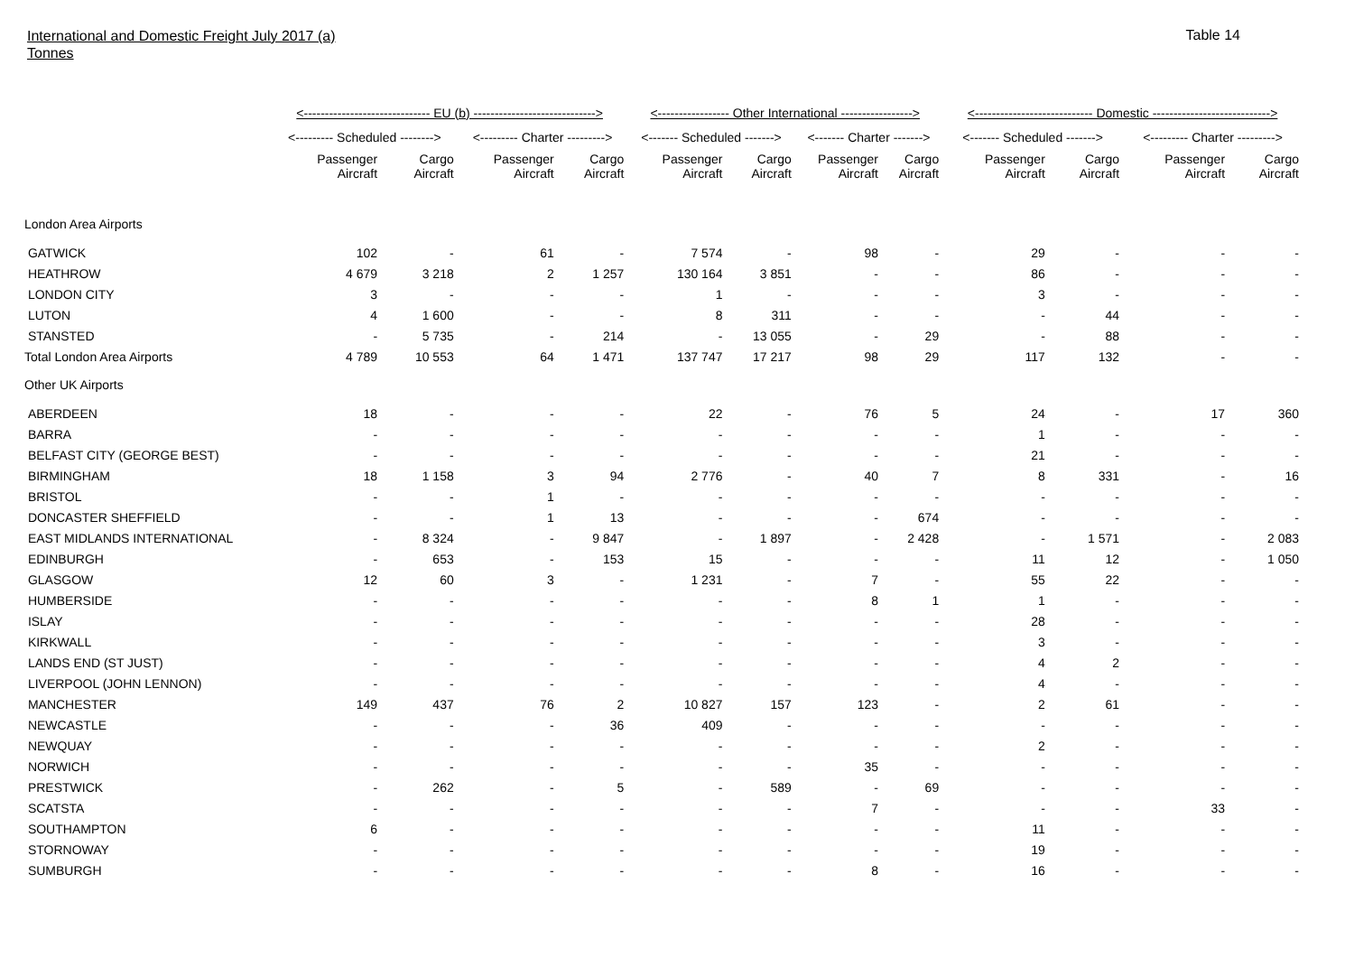International and Domestic Freight July 2017 (a)
Tonnes
Table 14
| | <------------------------------ EU (b) -----------------------------> | | | | <----------------- Other International -----------------> | | | | <---------------------------- Domestic ----------------------------> | | | |
| --- | --- | --- | --- | --- | --- | --- | --- | --- | --- | --- | --- | --- |
| | <--------- Scheduled --------> | | <--------- Charter ---------> | | <------- Scheduled -------> | | <------- Charter -------> | | <------- Scheduled -------> | | <--------- Charter ---------> | |
| | Passenger Aircraft | Cargo Aircraft | Passenger Aircraft | Cargo Aircraft | Passenger Aircraft | Cargo Aircraft | Passenger Aircraft | Cargo Aircraft | Passenger Aircraft | Cargo Aircraft | Passenger Aircraft | Cargo Aircraft |
| London Area Airports | | | | | | | | | | | | |
| GATWICK | 102 | - | 61 | - | 7 574 | - | 98 | - | 29 | - | - | - |
| HEATHROW | 4 679 | 3 218 | 2 | 1 257 | 130 164 | 3 851 | - | - | 86 | - | - | - |
| LONDON CITY | 3 | - | - | - | 1 | - | - | - | 3 | - | - | - |
| LUTON | 4 | 1 600 | - | - | 8 | 311 | - | - | - | 44 | - | - |
| STANSTED | - | 5 735 | - | 214 | - | 13 055 | - | 29 | - | 88 | - | - |
| Total London Area Airports | 4 789 | 10 553 | 64 | 1 471 | 137 747 | 17 217 | 98 | 29 | 117 | 132 | - | - |
| Other UK Airports | | | | | | | | | | | | |
| ABERDEEN | 18 | - | - | - | 22 | - | 76 | 5 | 24 | - | 17 | 360 |
| BARRA | - | - | - | - | - | - | - | - | 1 | - | - | - |
| BELFAST CITY (GEORGE BEST) | - | - | - | - | - | - | - | - | 21 | - | - | - |
| BIRMINGHAM | 18 | 1 158 | 3 | 94 | 2 776 | - | 40 | 7 | 8 | 331 | - | 16 |
| BRISTOL | - | - | 1 | - | - | - | - | - | - | - | - | - |
| DONCASTER SHEFFIELD | - | - | 1 | 13 | - | - | - | 674 | - | - | - | - |
| EAST MIDLANDS INTERNATIONAL | - | 8 324 | - | 9 847 | - | 1 897 | - | 2 428 | - | 1 571 | - | 2 083 |
| EDINBURGH | - | 653 | - | 153 | 15 | - | - | - | 11 | 12 | - | 1 050 |
| GLASGOW | 12 | 60 | 3 | - | 1 231 | - | 7 | - | 55 | 22 | - | - |
| HUMBERSIDE | - | - | - | - | - | - | 8 | 1 | 1 | - | - | - |
| ISLAY | - | - | - | - | - | - | - | - | 28 | - | - | - |
| KIRKWALL | - | - | - | - | - | - | - | - | 3 | - | - | - |
| LANDS END (ST JUST) | - | - | - | - | - | - | - | - | 4 | 2 | - | - |
| LIVERPOOL (JOHN LENNON) | - | - | - | - | - | - | - | - | 4 | - | - | - |
| MANCHESTER | 149 | 437 | 76 | 2 | 10 827 | 157 | 123 | - | 2 | 61 | - | - |
| NEWCASTLE | - | - | - | 36 | 409 | - | - | - | - | - | - | - |
| NEWQUAY | - | - | - | - | - | - | - | - | 2 | - | - | - |
| NORWICH | - | - | - | - | - | - | 35 | - | - | - | - | - |
| PRESTWICK | - | 262 | - | 5 | - | 589 | - | 69 | - | - | - | - |
| SCATSTA | - | - | - | - | - | - | 7 | - | - | - | 33 | - |
| SOUTHAMPTON | 6 | - | - | - | - | - | - | - | 11 | - | - | - |
| STORNOWAY | - | - | - | - | - | - | - | - | 19 | - | - | - |
| SUMBURGH | - | - | - | - | - | - | 8 | - | 16 | - | - | - |